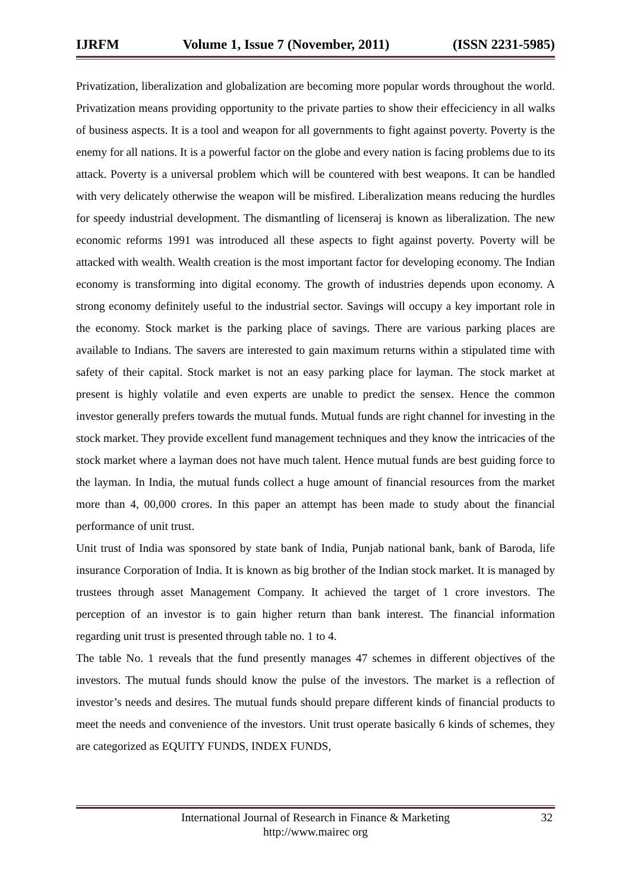IJRFM Volume 1, Issue 7 (November, 2011) (ISSN 2231-5985)
Privatization, liberalization and globalization are becoming more popular words throughout the world. Privatization means providing opportunity to the private parties to show their effeciciency in all walks of business aspects. It is a tool and weapon for all governments to fight against poverty. Poverty is the enemy for all nations. It is a powerful factor on the globe and every nation is facing problems due to its attack. Poverty is a universal problem which will be countered with best weapons. It can be handled with very delicately otherwise the weapon will be misfired. Liberalization means reducing the hurdles for speedy industrial development. The dismantling of licenseraj is known as liberalization. The new economic reforms 1991 was introduced all these aspects to fight against poverty. Poverty will be attacked with wealth. Wealth creation is the most important factor for developing economy. The Indian economy is transforming into digital economy. The growth of industries depends upon economy. A strong economy definitely useful to the industrial sector. Savings will occupy a key important role in the economy. Stock market is the parking place of savings. There are various parking places are available to Indians. The savers are interested to gain maximum returns within a stipulated time with safety of their capital. Stock market is not an easy parking place for layman. The stock market at present is highly volatile and even experts are unable to predict the sensex. Hence the common investor generally prefers towards the mutual funds. Mutual funds are right channel for investing in the stock market. They provide excellent fund management techniques and they know the intricacies of the stock market where a layman does not have much talent. Hence mutual funds are best guiding force to the layman. In India, the mutual funds collect a huge amount of financial resources from the market more than 4, 00,000 crores. In this paper an attempt has been made to study about the financial performance of unit trust.
Unit trust of India was sponsored by state bank of India, Punjab national bank, bank of Baroda, life insurance Corporation of India. It is known as big brother of the Indian stock market. It is managed by trustees through asset Management Company. It achieved the target of 1 crore investors. The perception of an investor is to gain higher return than bank interest. The financial information regarding unit trust is presented through table no. 1 to 4.
The table No. 1 reveals that the fund presently manages 47 schemes in different objectives of the investors. The mutual funds should know the pulse of the investors. The market is a reflection of investor’s needs and desires. The mutual funds should prepare different kinds of financial products to meet the needs and convenience of the investors. Unit trust operate basically 6 kinds of schemes, they are categorized as EQUITY FUNDS, INDEX FUNDS,
International Journal of Research in Finance & Marketing
http://www.mairec org
32